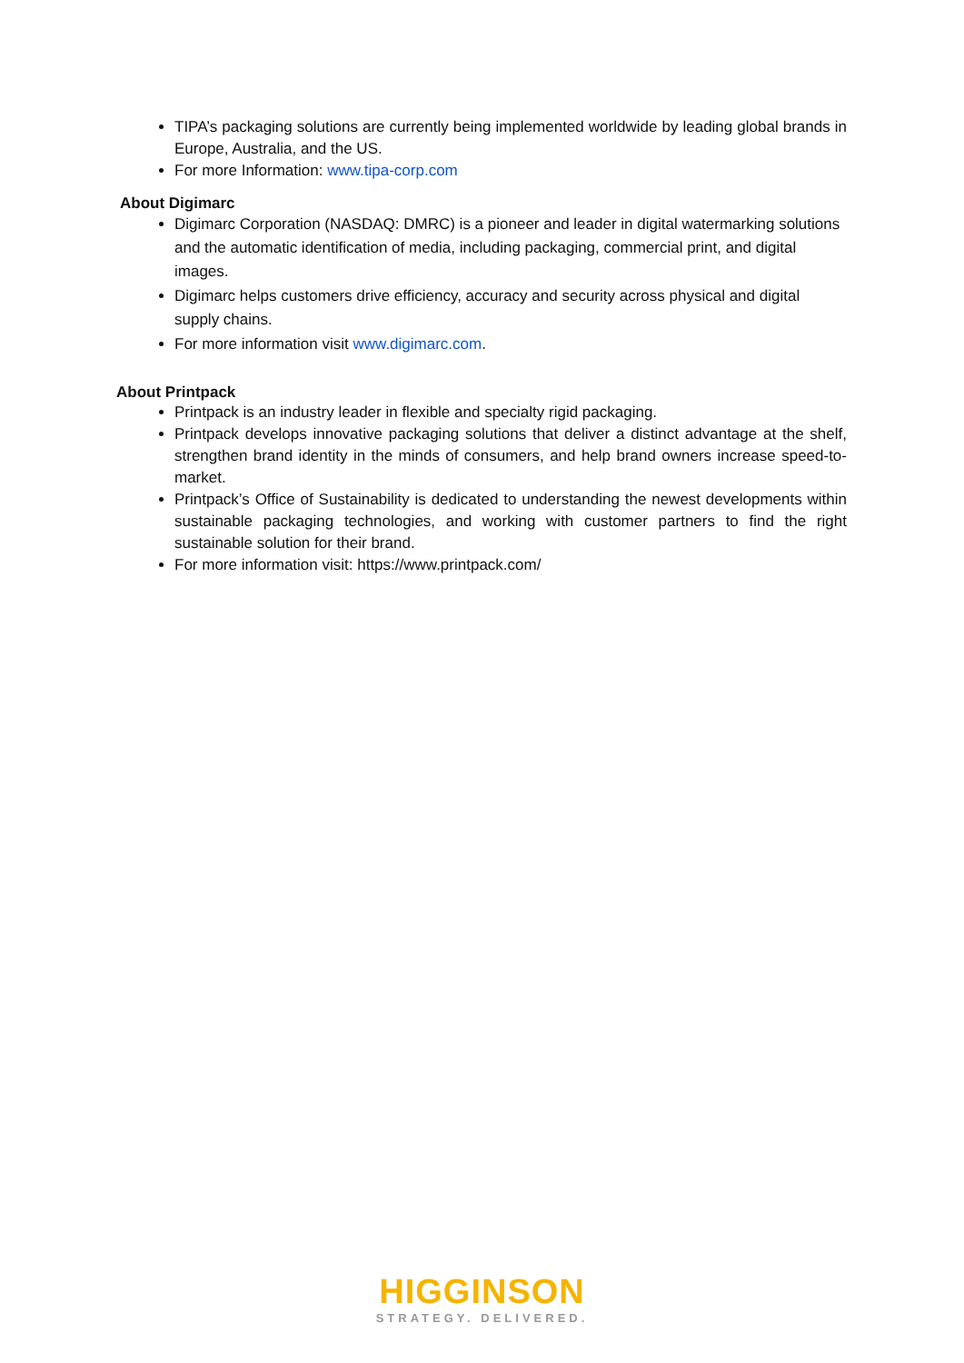TIPA’s packaging solutions are currently being implemented worldwide by leading global brands in Europe, Australia, and the US.
For more Information: www.tipa-corp.com
About Digimarc
Digimarc Corporation (NASDAQ: DMRC) is a pioneer and leader in digital watermarking solutions and the automatic identification of media, including packaging, commercial print, and digital images.
Digimarc helps customers drive efficiency, accuracy and security across physical and digital supply chains.
For more information visit www.digimarc.com.
About Printpack
Printpack is an industry leader in flexible and specialty rigid packaging.
Printpack develops innovative packaging solutions that deliver a distinct advantage at the shelf, strengthen brand identity in the minds of consumers, and help brand owners increase speed-to-market.
Printpack’s Office of Sustainability is dedicated to understanding the newest developments within sustainable packaging technologies, and working with customer partners to find the right sustainable solution for their brand.
For more information visit: https://www.printpack.com/
HIGGINSON
STRATEGY. DELIVERED.